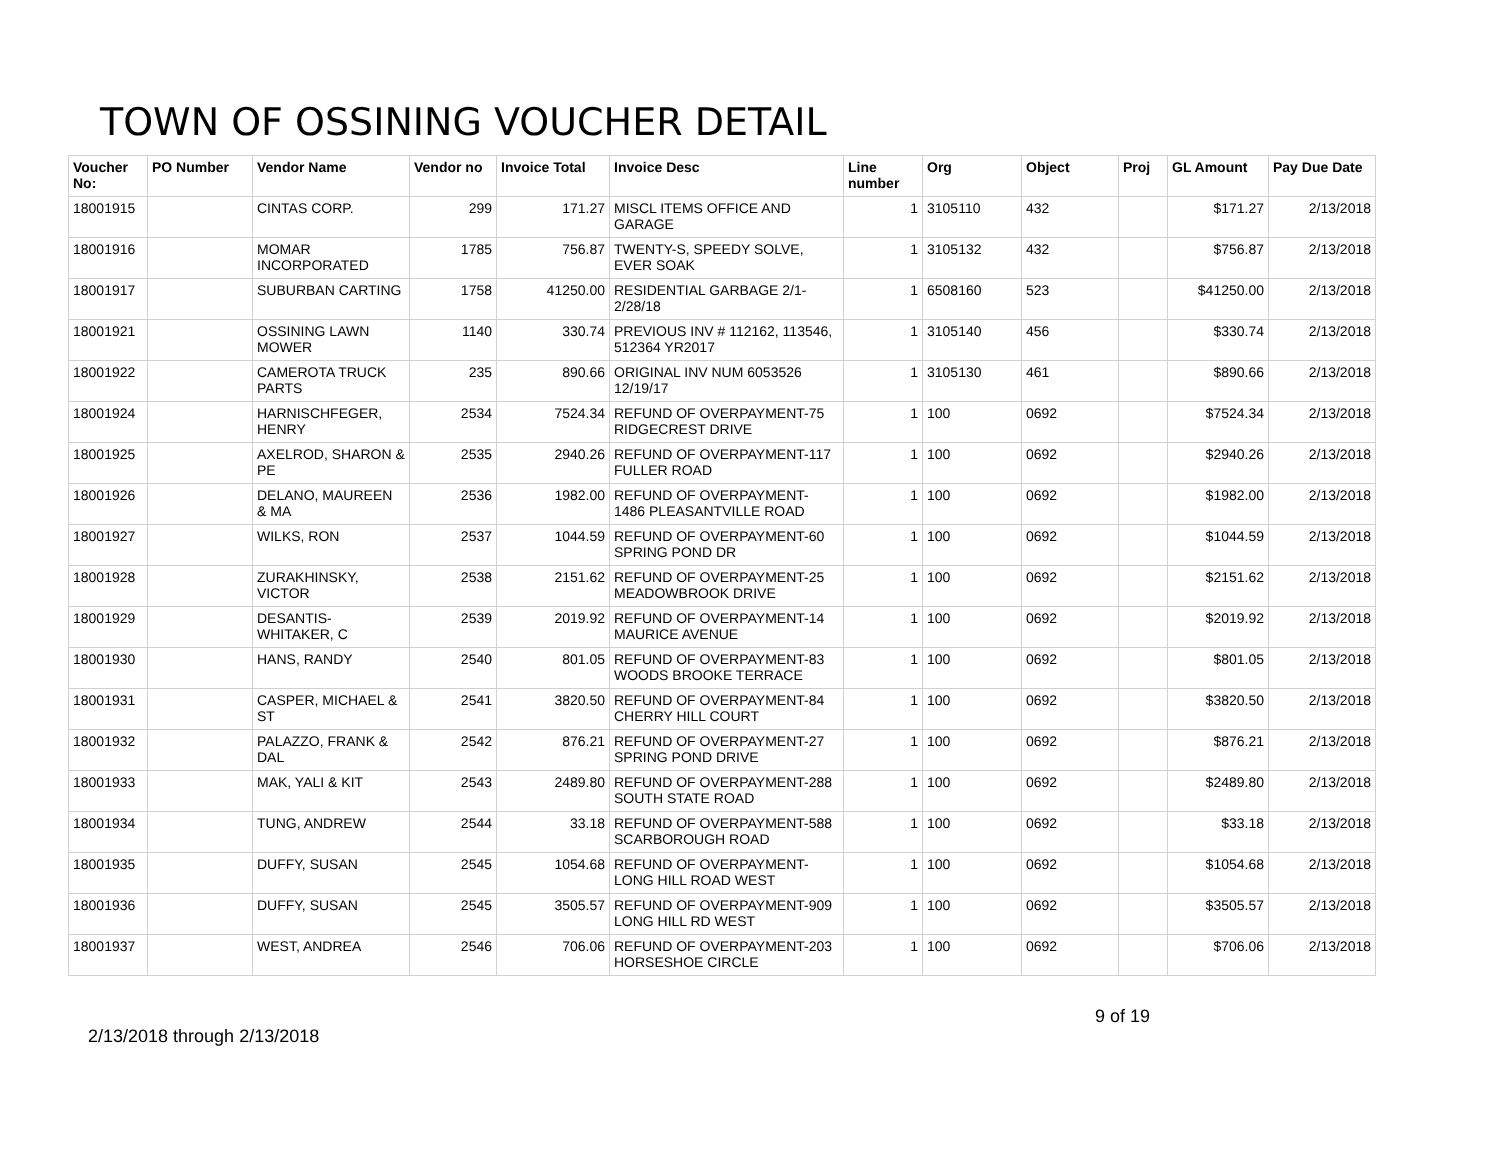TOWN OF OSSINING VOUCHER DETAIL
| Voucher No: | PO Number | Vendor Name | Vendor no | Invoice Total | Invoice Desc | Line number | Org | Object | Proj | GL Amount | Pay Due Date |
| --- | --- | --- | --- | --- | --- | --- | --- | --- | --- | --- | --- |
| 18001915 | | CINTAS CORP. | 299 | 171.27 | MISCL ITEMS OFFICE AND GARAGE | 1 | 3105110 | 432 | | $171.27 | 2/13/2018 |
| 18001916 | | MOMAR INCORPORATED | 1785 | 756.87 | TWENTY-S, SPEEDY SOLVE, EVER SOAK | 1 | 3105132 | 432 | | $756.87 | 2/13/2018 |
| 18001917 | | SUBURBAN CARTING | 1758 | 41250.00 | RESIDENTIAL GARBAGE 2/1-2/28/18 | 1 | 6508160 | 523 | | $41250.00 | 2/13/2018 |
| 18001921 | | OSSINING LAWN MOWER | 1140 | 330.74 | PREVIOUS INV # 112162, 113546, 512364 YR2017 | 1 | 3105140 | 456 | | $330.74 | 2/13/2018 |
| 18001922 | | CAMEROTA TRUCK PARTS | 235 | 890.66 | ORIGINAL INV NUM 6053526 12/19/17 | 1 | 3105130 | 461 | | $890.66 | 2/13/2018 |
| 18001924 | | HARNISCHFEGER, HENRY | 2534 | 7524.34 | REFUND OF OVERPAYMENT-75 RIDGECREST DRIVE | 1 | 100 | 0692 | | $7524.34 | 2/13/2018 |
| 18001925 | | AXELROD, SHARON & PE | 2535 | 2940.26 | REFUND OF OVERPAYMENT-117 FULLER ROAD | 1 | 100 | 0692 | | $2940.26 | 2/13/2018 |
| 18001926 | | DELANO, MAUREEN & MA | 2536 | 1982.00 | REFUND OF OVERPAYMENT-1486 PLEASANTVILLE ROAD | 1 | 100 | 0692 | | $1982.00 | 2/13/2018 |
| 18001927 | | WILKS, RON | 2537 | 1044.59 | REFUND OF OVERPAYMENT-60 SPRING POND DR | 1 | 100 | 0692 | | $1044.59 | 2/13/2018 |
| 18001928 | | ZURAKHINSKY, VICTOR | 2538 | 2151.62 | REFUND OF OVERPAYMENT-25 MEADOWBROOK DRIVE | 1 | 100 | 0692 | | $2151.62 | 2/13/2018 |
| 18001929 | | DESANTIS-WHITAKER, C | 2539 | 2019.92 | REFUND OF OVERPAYMENT-14 MAURICE AVENUE | 1 | 100 | 0692 | | $2019.92 | 2/13/2018 |
| 18001930 | | HANS, RANDY | 2540 | 801.05 | REFUND OF OVERPAYMENT-83 WOODS BROOKE TERRACE | 1 | 100 | 0692 | | $801.05 | 2/13/2018 |
| 18001931 | | CASPER, MICHAEL & ST | 2541 | 3820.50 | REFUND OF OVERPAYMENT-84 CHERRY HILL COURT | 1 | 100 | 0692 | | $3820.50 | 2/13/2018 |
| 18001932 | | PALAZZO, FRANK & DAL | 2542 | 876.21 | REFUND OF OVERPAYMENT-27 SPRING POND DRIVE | 1 | 100 | 0692 | | $876.21 | 2/13/2018 |
| 18001933 | | MAK, YALI & KIT | 2543 | 2489.80 | REFUND OF OVERPAYMENT-288 SOUTH STATE ROAD | 1 | 100 | 0692 | | $2489.80 | 2/13/2018 |
| 18001934 | | TUNG, ANDREW | 2544 | 33.18 | REFUND OF OVERPAYMENT-588 SCARBOROUGH ROAD | 1 | 100 | 0692 | | $33.18 | 2/13/2018 |
| 18001935 | | DUFFY, SUSAN | 2545 | 1054.68 | REFUND OF OVERPAYMENT-LONG HILL ROAD WEST | 1 | 100 | 0692 | | $1054.68 | 2/13/2018 |
| 18001936 | | DUFFY, SUSAN | 2545 | 3505.57 | REFUND OF OVERPAYMENT-909 LONG HILL RD WEST | 1 | 100 | 0692 | | $3505.57 | 2/13/2018 |
| 18001937 | | WEST, ANDREA | 2546 | 706.06 | REFUND OF OVERPAYMENT-203 HORSESHOE CIRCLE | 1 | 100 | 0692 | | $706.06 | 2/13/2018 |
9 of 19
2/13/2018 through 2/13/2018